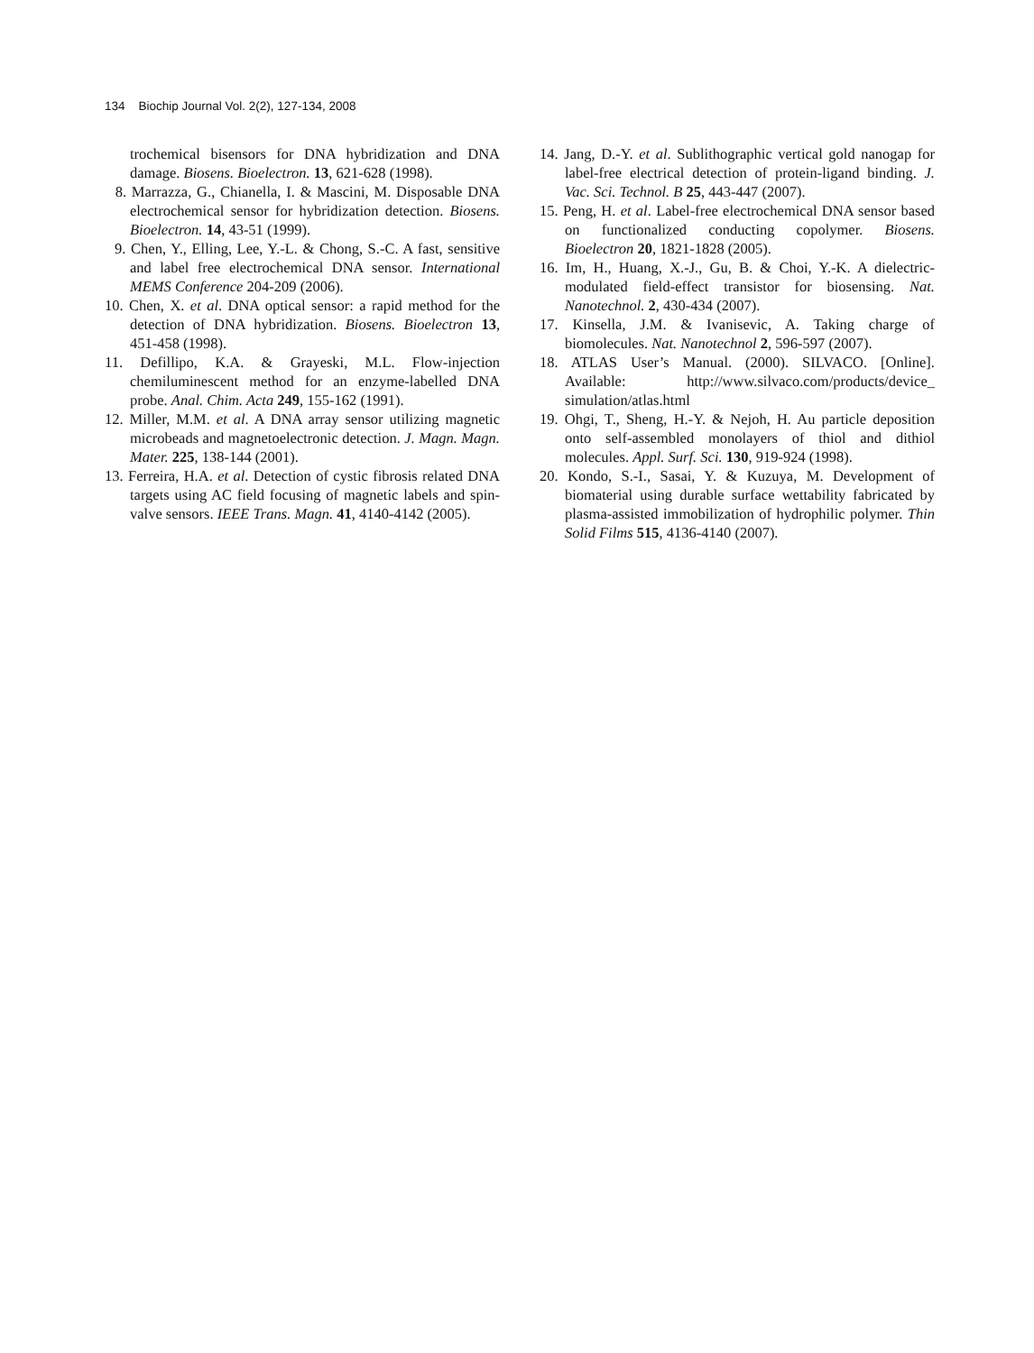134 Biochip Journal Vol. 2(2), 127-134, 2008
trochemical bisensors for DNA hybridization and DNA damage. Biosens. Bioelectron. 13, 621-628 (1998).
8. Marrazza, G., Chianella, I. & Mascini, M. Disposable DNA electrochemical sensor for hybridization detection. Biosens. Bioelectron. 14, 43-51 (1999).
9. Chen, Y., Elling, Lee, Y.-L. & Chong, S.-C. A fast, sensitive and label free electrochemical DNA sensor. International MEMS Conference 204-209 (2006).
10. Chen, X. et al. DNA optical sensor: a rapid method for the detection of DNA hybridization. Biosens. Bioelectron 13, 451-458 (1998).
11. Defillipo, K.A. & Grayeski, M.L. Flow-injection chemiluminescent method for an enzyme-labelled DNA probe. Anal. Chim. Acta 249, 155-162 (1991).
12. Miller, M.M. et al. A DNA array sensor utilizing magnetic microbeads and magnetoelectronic detection. J. Magn. Magn. Mater. 225, 138-144 (2001).
13. Ferreira, H.A. et al. Detection of cystic fibrosis related DNA targets using AC field focusing of magnetic labels and spin-valve sensors. IEEE Trans. Magn. 41, 4140-4142 (2005).
14. Jang, D.-Y. et al. Sublithographic vertical gold nanogap for label-free electrical detection of protein-ligand binding. J. Vac. Sci. Technol. B 25, 443-447 (2007).
15. Peng, H. et al. Label-free electrochemical DNA sensor based on functionalized conducting copolymer. Biosens. Bioelectron 20, 1821-1828 (2005).
16. Im, H., Huang, X.-J., Gu, B. & Choi, Y.-K. A dielectric-modulated field-effect transistor for biosensing. Nat. Nanotechnol. 2, 430-434 (2007).
17. Kinsella, J.M. & Ivanisevic, A. Taking charge of biomolecules. Nat. Nanotechnol 2, 596-597 (2007).
18. ATLAS User’s Manual. (2000). SILVACO. [Online]. Available: http://www.silvaco.com/products/device_ simulation/atlas.html
19. Ohgi, T., Sheng, H.-Y. & Nejoh, H. Au particle deposition onto self-assembled monolayers of thiol and dithiol molecules. Appl. Surf. Sci. 130, 919-924 (1998).
20. Kondo, S.-I., Sasai, Y. & Kuzuya, M. Development of biomaterial using durable surface wettability fabricated by plasma-assisted immobilization of hydrophilic polymer. Thin Solid Films 515, 4136-4140 (2007).